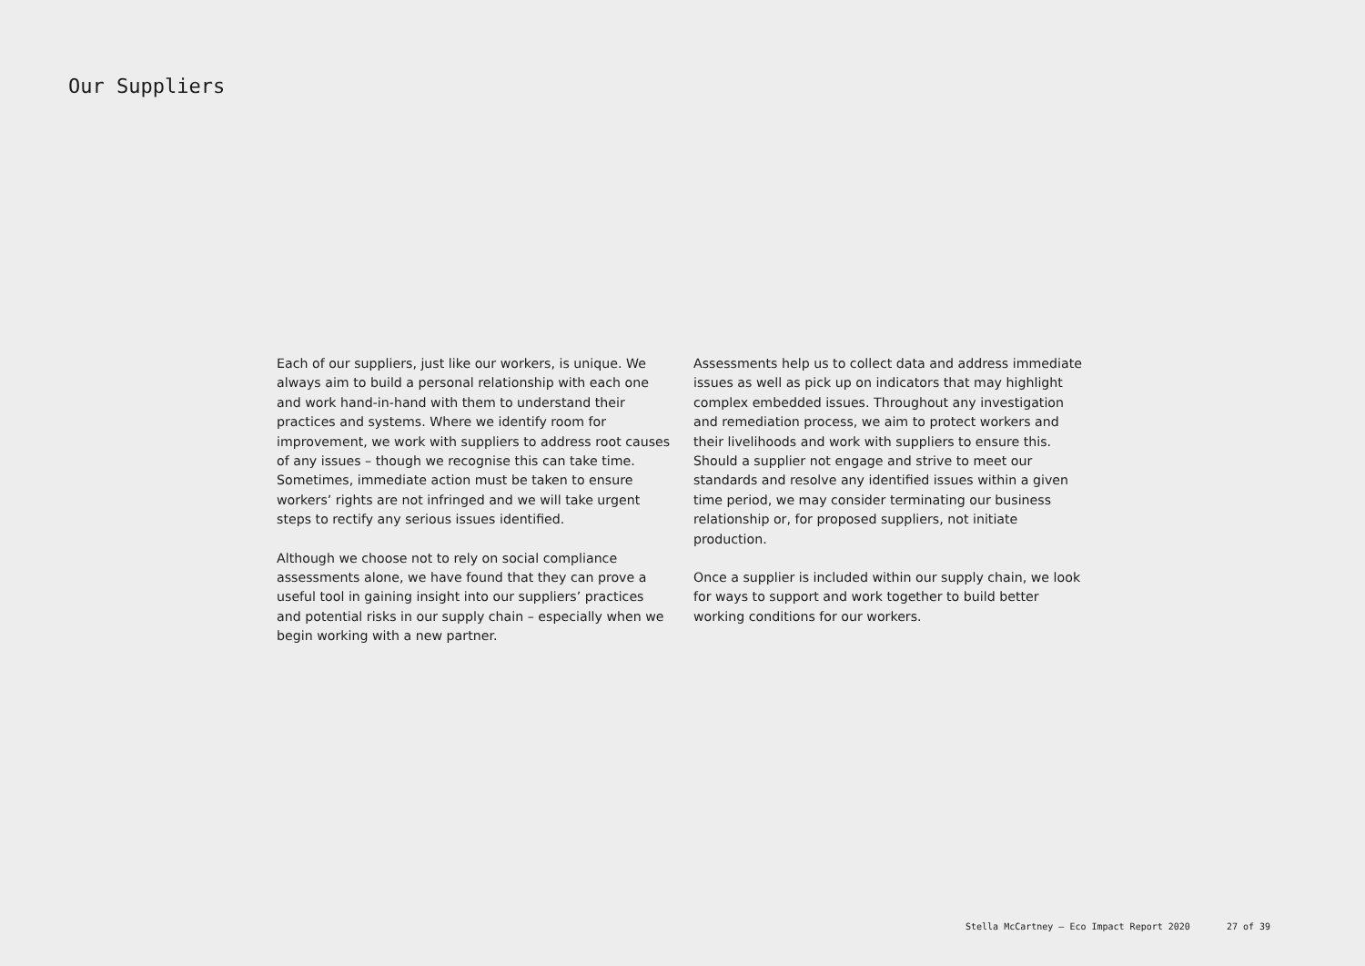Our Suppliers
Each of our suppliers, just like our workers, is unique. We always aim to build a personal relationship with each one and work hand-in-hand with them to understand their practices and systems. Where we identify room for improvement, we work with suppliers to address root causes of any issues – though we recognise this can take time. Sometimes, immediate action must be taken to ensure workers’ rights are not infringed and we will take urgent steps to rectify any serious issues identified.
Although we choose not to rely on social compliance assessments alone, we have found that they can prove a useful tool in gaining insight into our suppliers’ practices and potential risks in our supply chain – especially when we begin working with a new partner.
Assessments help us to collect data and address immediate issues as well as pick up on indicators that may highlight complex embedded issues. Throughout any investigation and remediation process, we aim to protect workers and their livelihoods and work with suppliers to ensure this. Should a supplier not engage and strive to meet our standards and resolve any identified issues within a given time period, we may consider terminating our business relationship or, for proposed suppliers, not initiate production.
Once a supplier is included within our supply chain, we look for ways to support and work together to build better working conditions for our workers.
Stella McCartney – Eco Impact Report 2020 27 of 39